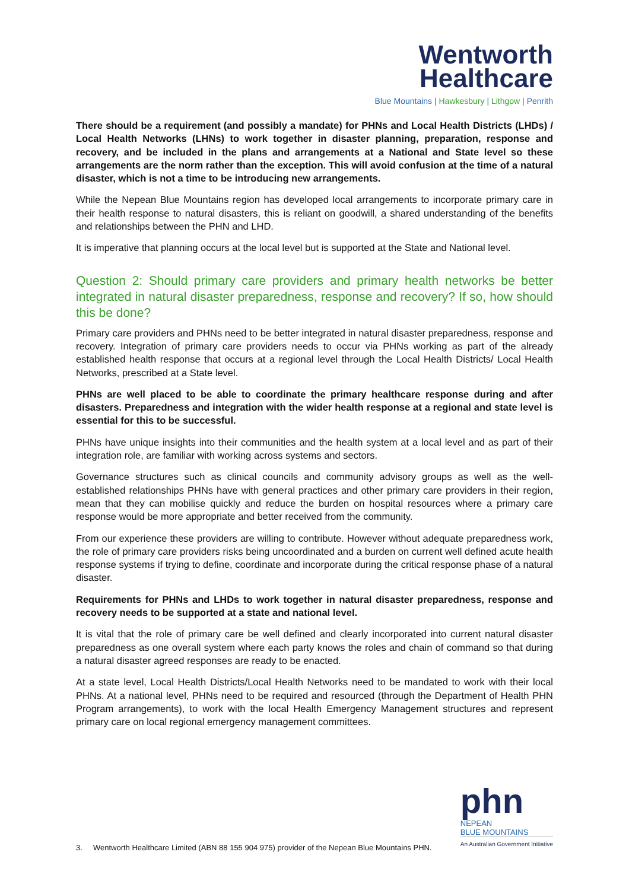Wentworth
Healthcare
Blue Mountains | Hawkesbury | Lithgow | Penrith
There should be a requirement (and possibly a mandate) for PHNs and Local Health Districts (LHDs) / Local Health Networks (LHNs) to work together in disaster planning, preparation, response and recovery, and be included in the plans and arrangements at a National and State level so these arrangements are the norm rather than the exception. This will avoid confusion at the time of a natural disaster, which is not a time to be introducing new arrangements.
While the Nepean Blue Mountains region has developed local arrangements to incorporate primary care in their health response to natural disasters, this is reliant on goodwill, a shared understanding of the benefits and relationships between the PHN and LHD.
It is imperative that planning occurs at the local level but is supported at the State and National level.
Question 2: Should primary care providers and primary health networks be better integrated in natural disaster preparedness, response and recovery? If so, how should this be done?
Primary care providers and PHNs need to be better integrated in natural disaster preparedness, response and recovery. Integration of primary care providers needs to occur via PHNs working as part of the already established health response that occurs at a regional level through the Local Health Districts/ Local Health Networks, prescribed at a State level.
PHNs are well placed to be able to coordinate the primary healthcare response during and after disasters. Preparedness and integration with the wider health response at a regional and state level is essential for this to be successful.
PHNs have unique insights into their communities and the health system at a local level and as part of their integration role, are familiar with working across systems and sectors.
Governance structures such as clinical councils and community advisory groups as well as the well-established relationships PHNs have with general practices and other primary care providers in their region, mean that they can mobilise quickly and reduce the burden on hospital resources where a primary care response would be more appropriate and better received from the community.
From our experience these providers are willing to contribute. However without adequate preparedness work, the role of primary care providers risks being uncoordinated and a burden on current well defined acute health response systems if trying to define, coordinate and incorporate during the critical response phase of a natural disaster.
Requirements for PHNs and LHDs to work together in natural disaster preparedness, response and recovery needs to be supported at a state and national level.
It is vital that the role of primary care be well defined and clearly incorporated into current natural disaster preparedness as one overall system where each party knows the roles and chain of command so that during a natural disaster agreed responses are ready to be enacted.
At a state level, Local Health Districts/Local Health Networks need to be mandated to work with their local PHNs. At a national level, PHNs need to be required and resourced (through the Department of Health PHN Program arrangements), to work with the local Health Emergency Management structures and represent primary care on local regional emergency management committees.
phn
NEPEAN
BLUE MOUNTAINS
An Australian Government Initiative
3. Wentworth Healthcare Limited (ABN 88 155 904 975) provider of the Nepean Blue Mountains PHN.